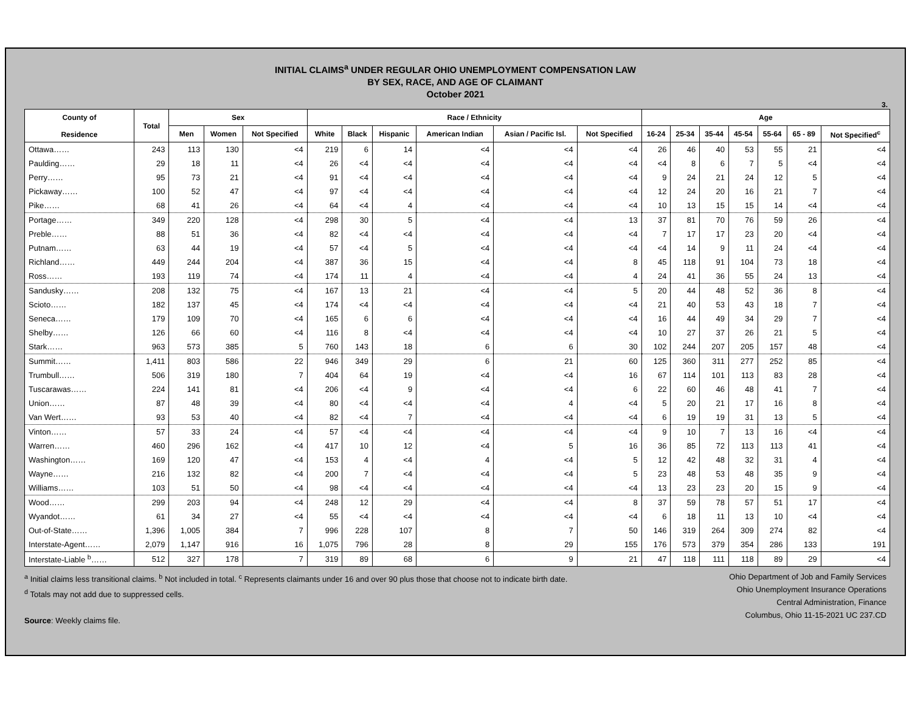INITIAL CLAIMS<sup>a</sup> UNDER REGULAR OHIO UNEMPLOYMENT COMPENSATION LAW
BY SEX, RACE, AND AGE OF CLAIMANT
October 2021
3.
| County of Residence | Total | Sex | | | Race / Ethnicity | | | | | | Age | | | | | | |
| --- | --- | --- | --- | --- | --- | --- | --- | --- | --- | --- | --- | --- | --- | --- | --- | --- | --- |
| | | Men | Women | Not Specified | White | Black | Hispanic | American Indian | Asian / Pacific Isl. | Not Specified | 16-24 | 25-34 | 35-44 | 45-54 | 55-64 | 65 - 89 | Not Specified<sup>c</sup> |
| Ottawa…… | 243 | 113 | 130 | <4 | 219 | 6 | 14 | <4 | <4 | <4 | 26 | 46 | 40 | 53 | 55 | 21 | <4 |
| Paulding…… | 29 | 18 | 11 | <4 | 26 | <4 | <4 | <4 | <4 | <4 | <4 | 8 | 6 | 7 | 5 | <4 | <4 |
| Perry…… | 95 | 73 | 21 | <4 | 91 | <4 | <4 | <4 | <4 | <4 | 9 | 24 | 21 | 24 | 12 | 5 | <4 |
| Pickaway…… | 100 | 52 | 47 | <4 | 97 | <4 | <4 | <4 | <4 | <4 | 12 | 24 | 20 | 16 | 21 | 7 | <4 |
| Pike…… | 68 | 41 | 26 | <4 | 64 | <4 | 4 | <4 | <4 | <4 | 10 | 13 | 15 | 15 | 14 | <4 | <4 |
| Portage…… | 349 | 220 | 128 | <4 | 298 | 30 | 5 | <4 | <4 | 13 | 37 | 81 | 70 | 76 | 59 | 26 | <4 |
| Preble…… | 88 | 51 | 36 | <4 | 82 | <4 | <4 | <4 | <4 | <4 | 7 | 17 | 17 | 23 | 20 | <4 | <4 |
| Putnam…… | 63 | 44 | 19 | <4 | 57 | <4 | 5 | <4 | <4 | <4 | <4 | 14 | 9 | 11 | 24 | <4 | <4 |
| Richland…… | 449 | 244 | 204 | <4 | 387 | 36 | 15 | <4 | <4 | 8 | 45 | 118 | 91 | 104 | 73 | 18 | <4 |
| Ross…… | 193 | 119 | 74 | <4 | 174 | 11 | 4 | <4 | <4 | 4 | 24 | 41 | 36 | 55 | 24 | 13 | <4 |
| Sandusky…… | 208 | 132 | 75 | <4 | 167 | 13 | 21 | <4 | <4 | 5 | 20 | 44 | 48 | 52 | 36 | 8 | <4 |
| Scioto…… | 182 | 137 | 45 | <4 | 174 | <4 | <4 | <4 | <4 | <4 | 21 | 40 | 53 | 43 | 18 | 7 | <4 |
| Seneca…… | 179 | 109 | 70 | <4 | 165 | 6 | 6 | <4 | <4 | <4 | 16 | 44 | 49 | 34 | 29 | 7 | <4 |
| Shelby…… | 126 | 66 | 60 | <4 | 116 | 8 | <4 | <4 | <4 | <4 | 10 | 27 | 37 | 26 | 21 | 5 | <4 |
| Stark…… | 963 | 573 | 385 | 5 | 760 | 143 | 18 | 6 | 6 | 30 | 102 | 244 | 207 | 205 | 157 | 48 | <4 |
| Summit…… | 1,411 | 803 | 586 | 22 | 946 | 349 | 29 | 6 | 21 | 60 | 125 | 360 | 311 | 277 | 252 | 85 | <4 |
| Trumbull…… | 506 | 319 | 180 | 7 | 404 | 64 | 19 | <4 | <4 | 16 | 67 | 114 | 101 | 113 | 83 | 28 | <4 |
| Tuscarawas…… | 224 | 141 | 81 | <4 | 206 | <4 | 9 | <4 | <4 | 6 | 22 | 60 | 46 | 48 | 41 | 7 | <4 |
| Union…… | 87 | 48 | 39 | <4 | 80 | <4 | <4 | <4 | 4 | <4 | 5 | 20 | 21 | 17 | 16 | 8 | <4 |
| Van Wert…… | 93 | 53 | 40 | <4 | 82 | <4 | 7 | <4 | <4 | <4 | 6 | 19 | 19 | 31 | 13 | 5 | <4 |
| Vinton…… | 57 | 33 | 24 | <4 | 57 | <4 | <4 | <4 | <4 | <4 | 9 | 10 | 7 | 13 | 16 | <4 | <4 |
| Warren…… | 460 | 296 | 162 | <4 | 417 | 10 | 12 | <4 | 5 | 16 | 36 | 85 | 72 | 113 | 113 | 41 | <4 |
| Washington…… | 169 | 120 | 47 | <4 | 153 | 4 | <4 | 4 | <4 | 5 | 12 | 42 | 48 | 32 | 31 | 4 | <4 |
| Wayne…… | 216 | 132 | 82 | <4 | 200 | 7 | <4 | <4 | <4 | 5 | 23 | 48 | 53 | 48 | 35 | 9 | <4 |
| Williams…… | 103 | 51 | 50 | <4 | 98 | <4 | <4 | <4 | <4 | <4 | 13 | 23 | 23 | 20 | 15 | 9 | <4 |
| Wood…… | 299 | 203 | 94 | <4 | 248 | 12 | 29 | <4 | <4 | 8 | 37 | 59 | 78 | 57 | 51 | 17 | <4 |
| Wyandot…… | 61 | 34 | 27 | <4 | 55 | <4 | <4 | <4 | <4 | <4 | 6 | 18 | 11 | 13 | 10 | <4 | <4 |
| Out-of-State…… | 1,396 | 1,005 | 384 | 7 | 996 | 228 | 107 | 8 | 7 | 50 | 146 | 319 | 264 | 309 | 274 | 82 | <4 |
| Interstate-Agent…… | 2,079 | 1,147 | 916 | 16 | 1,075 | 796 | 28 | 8 | 29 | 155 | 176 | 573 | 379 | 354 | 286 | 133 | 191 |
| Interstate-Liable <sup>b</sup>…… | 512 | 327 | 178 | 7 | 319 | 89 | 68 | 6 | 9 | 21 | 47 | 118 | 111 | 118 | 89 | 29 | <4 |
<sup>a</sup> Initial claims less transitional claims. <sup>b</sup> Not included in total. <sup>c</sup> Represents claimants under 16 and over 90 plus those that choose not to indicate birth date.
<sup>d</sup> Totals may not add due to suppressed cells.
Source: Weekly claims file.
Ohio Department of Job and Family Services
Ohio Unemployment Insurance Operations
Central Administration, Finance
Columbus, Ohio 11-15-2021 UC 237.CD